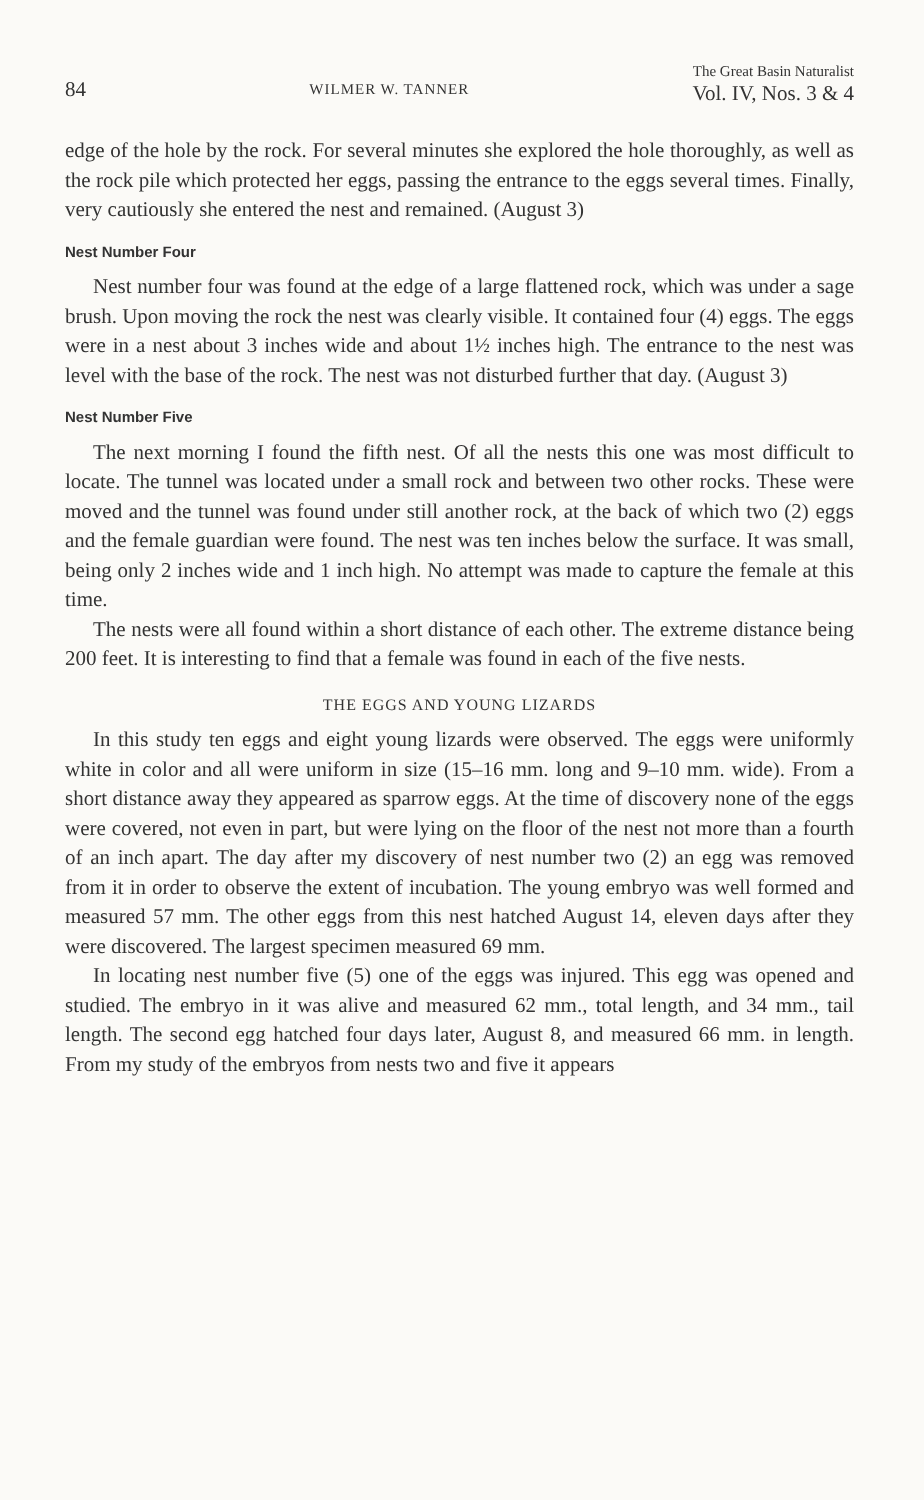84 WILMER W. TANNER The Great Basin Naturalist
Vol. IV, Nos. 3 & 4
edge of the hole by the rock. For several minutes she explored the hole thoroughly, as well as the rock pile which protected her eggs, passing the entrance to the eggs several times. Finally, very cautiously she entered the nest and remained. (August 3)
Nest Number Four
Nest number four was found at the edge of a large flattened rock, which was under a sage brush. Upon moving the rock the nest was clearly visible. It contained four (4) eggs. The eggs were in a nest about 3 inches wide and about 1½ inches high. The entrance to the nest was level with the base of the rock. The nest was not disturbed further that day. (August 3)
Nest Number Five
The next morning I found the fifth nest. Of all the nests this one was most difficult to locate. The tunnel was located under a small rock and between two other rocks. These were moved and the tunnel was found under still another rock, at the back of which two (2) eggs and the female guardian were found. The nest was ten inches below the surface. It was small, being only 2 inches wide and 1 inch high. No attempt was made to capture the female at this time.
The nests were all found within a short distance of each other. The extreme distance being 200 feet. It is interesting to find that a female was found in each of the five nests.
THE EGGS AND YOUNG LIZARDS
In this study ten eggs and eight young lizards were observed. The eggs were uniformly white in color and all were uniform in size (15–16 mm. long and 9–10 mm. wide). From a short distance away they appeared as sparrow eggs. At the time of discovery none of the eggs were covered, not even in part, but were lying on the floor of the nest not more than a fourth of an inch apart. The day after my discovery of nest number two (2) an egg was removed from it in order to observe the extent of incubation. The young embryo was well formed and measured 57 mm. The other eggs from this nest hatched August 14, eleven days after they were discovered. The largest specimen measured 69 mm.
In locating nest number five (5) one of the eggs was injured. This egg was opened and studied. The embryo in it was alive and measured 62 mm., total length, and 34 mm., tail length. The second egg hatched four days later, August 8, and measured 66 mm. in length. From my study of the embryos from nests two and five it appears